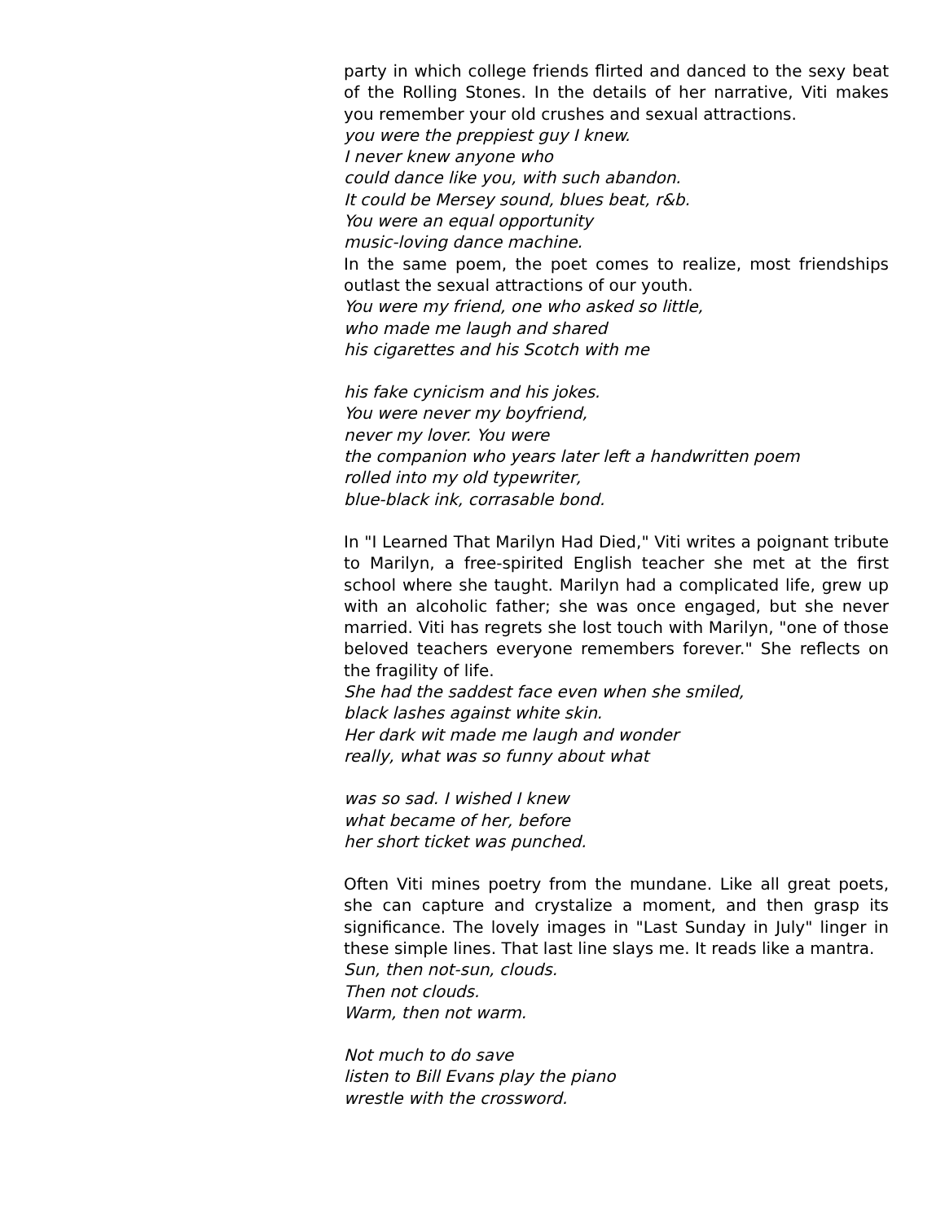party in which college friends flirted and danced to the sexy beat of the Rolling Stones. In the details of her narrative, Viti makes you remember your old crushes and sexual attractions.
you were the preppiest guy I knew.
I never knew anyone who
could dance like you, with such abandon.
It could be Mersey sound, blues beat, r&b.
You were an equal opportunity
music-loving dance machine.
In the same poem, the poet comes to realize, most friendships outlast the sexual attractions of our youth.
You were my friend, one who asked so little,
who made me laugh and shared
his cigarettes and his Scotch with me
his fake cynicism and his jokes.
You were never my boyfriend,
never my lover. You were
the companion who years later left a handwritten poem
rolled into my old typewriter,
blue-black ink, corrasable bond.
In "I Learned That Marilyn Had Died," Viti writes a poignant tribute to Marilyn, a free-spirited English teacher she met at the first school where she taught. Marilyn had a complicated life, grew up with an alcoholic father; she was once engaged, but she never married. Viti has regrets she lost touch with Marilyn, "one of those beloved teachers everyone remembers forever." She reflects on the fragility of life.
She had the saddest face even when she smiled,
black lashes against white skin.
Her dark wit made me laugh and wonder
really, what was so funny about what
was so sad. I wished I knew
what became of her, before
her short ticket was punched.
Often Viti mines poetry from the mundane. Like all great poets, she can capture and crystalize a moment, and then grasp its significance. The lovely images in "Last Sunday in July" linger in these simple lines. That last line slays me. It reads like a mantra.
Sun, then not-sun, clouds.
Then not clouds.
Warm, then not warm.
Not much to do save
listen to Bill Evans play the piano
wrestle with the crossword.